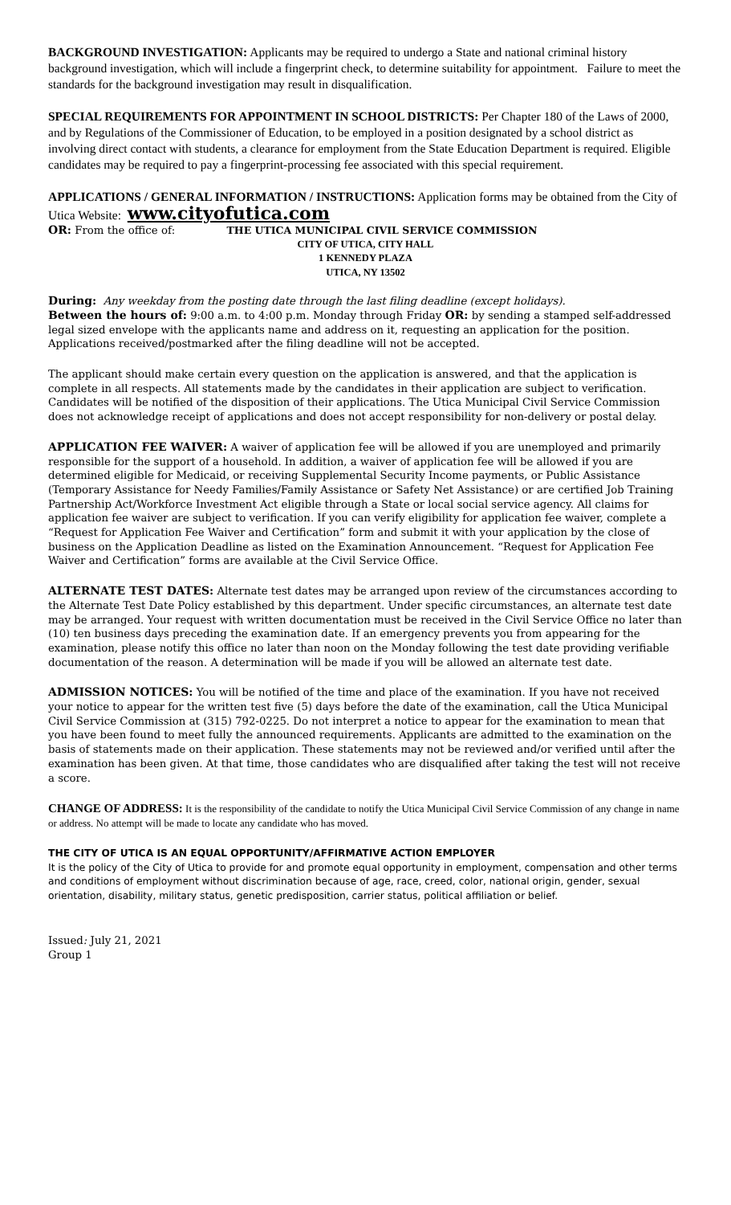BACKGROUND INVESTIGATION: Applicants may be required to undergo a State and national criminal history background investigation, which will include a fingerprint check, to determine suitability for appointment. Failure to meet the standards for the background investigation may result in disqualification.
SPECIAL REQUIREMENTS FOR APPOINTMENT IN SCHOOL DISTRICTS: Per Chapter 180 of the Laws of 2000, and by Regulations of the Commissioner of Education, to be employed in a position designated by a school district as involving direct contact with students, a clearance for employment from the State Education Department is required. Eligible candidates may be required to pay a fingerprint-processing fee associated with this special requirement.
APPLICATIONS / GENERAL INFORMATION / INSTRUCTIONS: Application forms may be obtained from the City of Utica Website: www.cityofutica.com
OR: From the office of: THE UTICA MUNICIPAL CIVIL SERVICE COMMISSION
CITY OF UTICA, CITY HALL
1 KENNEDY PLAZA
UTICA, NY 13502
During: Any weekday from the posting date through the last filing deadline (except holidays).
Between the hours of: 9:00 a.m. to 4:00 p.m. Monday through Friday OR: by sending a stamped self-addressed legal sized envelope with the applicants name and address on it, requesting an application for the position. Applications received/postmarked after the filing deadline will not be accepted.
The applicant should make certain every question on the application is answered, and that the application is complete in all respects. All statements made by the candidates in their application are subject to verification. Candidates will be notified of the disposition of their applications. The Utica Municipal Civil Service Commission does not acknowledge receipt of applications and does not accept responsibility for non-delivery or postal delay.
APPLICATION FEE WAIVER: A waiver of application fee will be allowed if you are unemployed and primarily responsible for the support of a household. In addition, a waiver of application fee will be allowed if you are determined eligible for Medicaid, or receiving Supplemental Security Income payments, or Public Assistance (Temporary Assistance for Needy Families/Family Assistance or Safety Net Assistance) or are certified Job Training Partnership Act/Workforce Investment Act eligible through a State or local social service agency. All claims for application fee waiver are subject to verification. If you can verify eligibility for application fee waiver, complete a “Request for Application Fee Waiver and Certification” form and submit it with your application by the close of business on the Application Deadline as listed on the Examination Announcement. “Request for Application Fee Waiver and Certification” forms are available at the Civil Service Office.
ALTERNATE TEST DATES: Alternate test dates may be arranged upon review of the circumstances according to the Alternate Test Date Policy established by this department. Under specific circumstances, an alternate test date may be arranged. Your request with written documentation must be received in the Civil Service Office no later than (10) ten business days preceding the examination date. If an emergency prevents you from appearing for the examination, please notify this office no later than noon on the Monday following the test date providing verifiable documentation of the reason. A determination will be made if you will be allowed an alternate test date.
ADMISSION NOTICES: You will be notified of the time and place of the examination. If you have not received your notice to appear for the written test five (5) days before the date of the examination, call the Utica Municipal Civil Service Commission at (315) 792-0225. Do not interpret a notice to appear for the examination to mean that you have been found to meet fully the announced requirements. Applicants are admitted to the examination on the basis of statements made on their application. These statements may not be reviewed and/or verified until after the examination has been given. At that time, those candidates who are disqualified after taking the test will not receive a score.
CHANGE OF ADDRESS: It is the responsibility of the candidate to notify the Utica Municipal Civil Service Commission of any change in name or address. No attempt will be made to locate any candidate who has moved.
THE CITY OF UTICA IS AN EQUAL OPPORTUNITY/AFFIRMATIVE ACTION EMPLOYER
It is the policy of the City of Utica to provide for and promote equal opportunity in employment, compensation and other terms and conditions of employment without discrimination because of age, race, creed, color, national origin, gender, sexual orientation, disability, military status, genetic predisposition, carrier status, political affiliation or belief.
Issued: July 21, 2021
Group 1